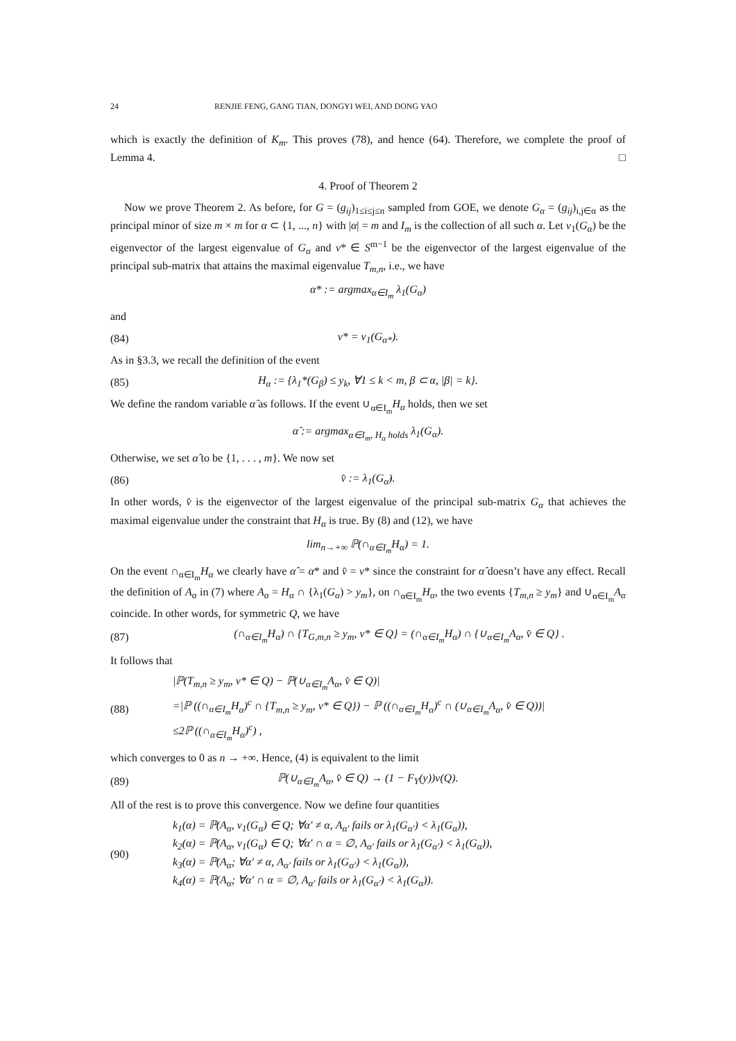24 RENJIE FENG, GANG TIAN, DONGYI WEI, AND DONG YAO
which is exactly the definition of K<sub>m</sub>. This proves (78), and hence (64). Therefore, we complete the proof of Lemma 4. □
4. Proof of Theorem 2
Now we prove Theorem 2. As before, for G = (g<sub>ij</sub>)<sub>1≤i≤j≤n</sub> sampled from GOE, we denote G<sub>α</sub> = (g<sub>ij</sub>)<sub>i,j∈α</sub> as the principal minor of size m × m for α ⊂ {1, ..., n} with |α| = m and I<sub>m</sub> is the collection of all such α. Let v<sub>1</sub>(G<sub>α</sub>) be the eigenvector of the largest eigenvalue of G<sub>α</sub> and v* ∈ S<sup>m−1</sup> be the eigenvector of the largest eigenvalue of the principal sub-matrix that attains the maximal eigenvalue T<sub>m,n</sub>, i.e., we have
α* := argmax<sub>α∈I<sub>m</sub></sub> λ<sub>1</sub>(G<sub>α</sub>)
and
(84) v* = v<sub>1</sub>(G<sub>α*</sub>).
As in §3.3, we recall the definition of the event
(85) H<sub>α</sub> := {λ<sub>1</sub>*(G<sub>β</sub>) ≤ y<sub>k</sub>, ∀1 ≤ k < m, β ⊂ α, |β| = k}.
We define the random variable α̂ as follows. If the event ∪<sub>α∈I<sub>m</sub></sub>H<sub>α</sub> holds, then we set
α̂ := argmax<sub>α∈I<sub>m</sub>, H<sub>α</sub> holds</sub> λ<sub>1</sub>(G<sub>α</sub>).
Otherwise, we set α̂ to be {1, . . . , m}. We now set
(86) v̂ := λ<sub>1</sub>(G<sub>α̂</sub>).
In other words, v̂ is the eigenvector of the largest eigenvalue of the principal sub-matrix G<sub>α</sub> that achieves the maximal eigenvalue under the constraint that H<sub>α</sub> is true. By (8) and (12), we have
lim<sub>n→+∞</sub> ℙ(∩<sub>α∈I<sub>m</sub></sub>H<sub>α</sub>) = 1.
On the event ∩<sub>α∈I<sub>m</sub></sub>H<sub>α</sub> we clearly have α̂ = α* and v̂ = v* since the constraint for α̂ doesn’t have any effect. Recall the definition of A<sub>α</sub> in (7) where A<sub>α</sub> = H<sub>α</sub> ∩ {λ<sub>1</sub>(G<sub>α</sub>) > y<sub>m</sub>}, on ∩<sub>α∈I<sub>m</sub></sub>H<sub>α</sub>, the two events {T<sub>m,n</sub> ≥ y<sub>m</sub>} and ∪<sub>α∈I<sub>m</sub></sub>A<sub>α</sub> coincide. In other words, for symmetric Q, we have
(87) (∩<sub>α∈I<sub>m</sub></sub>H<sub>α</sub>) ∩ {T<sub>G,m,n</sub> ≥ y<sub>m</sub>, v* ∈ Q} = (∩<sub>α∈I<sub>m</sub></sub>H<sub>α</sub>) ∩ {∪<sub>α∈I<sub>m</sub></sub>A<sub>α</sub>, v̂ ∈ Q} .
It follows that
(88) |ℙ(T<sub>m,n</sub> ≥ y<sub>m</sub>, v* ∈ Q) − ℙ(∪<sub>α∈I<sub>m</sub></sub>A<sub>α</sub>, v̂ ∈ Q)|
=|ℙ ((∩<sub>α∈I<sub>m</sub></sub>H<sub>α</sub>)<sup>c</sup> ∩ {T<sub>m,n</sub> ≥ y<sub>m</sub>, v* ∈ Q}) − ℙ ((∩<sub>α∈I<sub>m</sub></sub>H<sub>α</sub>)<sup>c</sup> ∩ (∪<sub>α∈I<sub>m</sub></sub>A<sub>α</sub>, v̂ ∈ Q))|
≤2ℙ ((∩<sub>α∈I<sub>m</sub></sub>H<sub>α</sub>)<sup>c</sup>) ,
which converges to 0 as n → +∞. Hence, (4) is equivalent to the limit
(89) ℙ(∪<sub>α∈I<sub>m</sub></sub>A<sub>α</sub>, v̂ ∈ Q) → (1 − F<sub>Y</sub>(y))ν(Q).
All of the rest is to prove this convergence. Now we define four quantities
(90) k<sub>1</sub>(α) = ℙ(A<sub>α</sub>, v<sub>1</sub>(G<sub>α</sub>) ∈ Q; ∀α′ ≠ α, A<sub>α′</sub> fails or λ<sub>1</sub>(G<sub>α′</sub>) < λ<sub>1</sub>(G<sub>α</sub>)),
k<sub>2</sub>(α) = ℙ(A<sub>α</sub>, v<sub>1</sub>(G<sub>α</sub>) ∈ Q; ∀α′ ∩ α = ∅, A<sub>α′</sub> fails or λ<sub>1</sub>(G<sub>α′</sub>) < λ<sub>1</sub>(G<sub>α</sub>)),
k<sub>3</sub>(α) = ℙ(A<sub>α</sub>; ∀α′ ≠ α, A<sub>α′</sub> fails or λ<sub>1</sub>(G<sub>α′</sub>) < λ<sub>1</sub>(G<sub>α</sub>)),
k<sub>4</sub>(α) = ℙ(A<sub>α</sub>; ∀α′ ∩ α = ∅, A<sub>α′</sub> fails or λ<sub>1</sub>(G<sub>α′</sub>) < λ<sub>1</sub>(G<sub>α</sub>)).